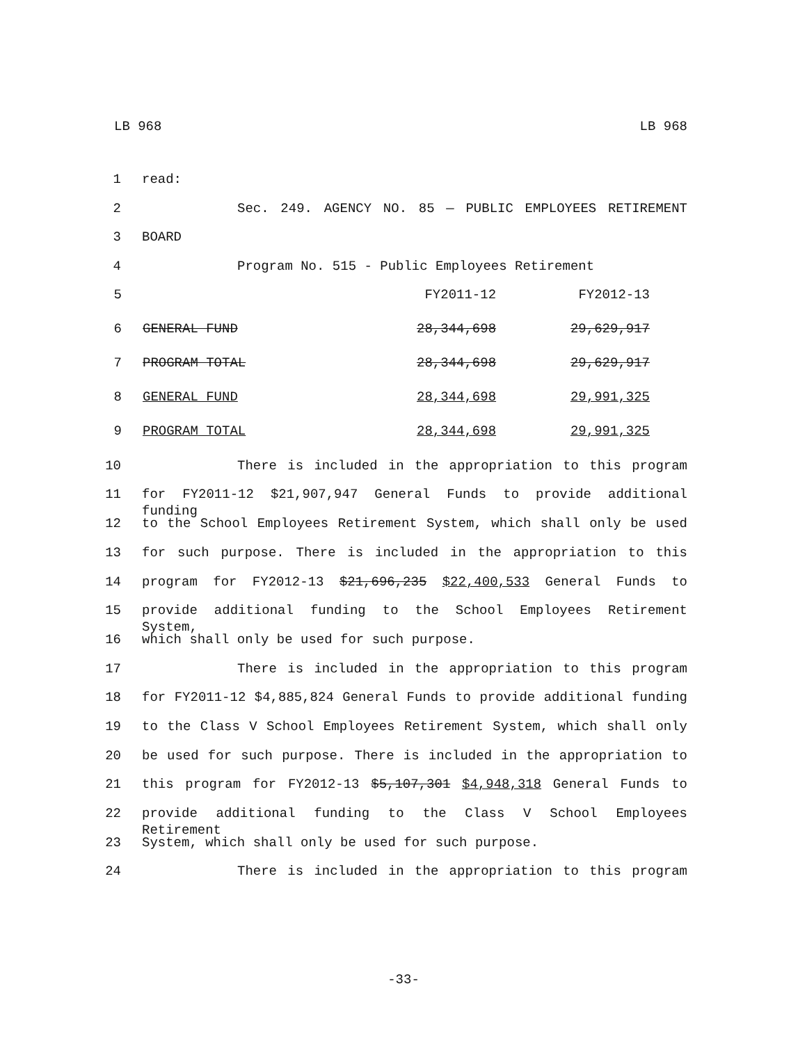LB 968 LB 968
1 read:
2 Sec. 249. AGENCY NO. 85 — PUBLIC EMPLOYEES RETIREMENT
3 BOARD
4 Program No. 515 - Public Employees Retirement
| 5 | | FY2011-12 | FY2012-13 |
| 6 | GENERAL FUND | 28,344,698 | 29,629,917 |
| 7 | PROGRAM TOTAL | 28,344,698 | 29,629,917 |
| 8 | GENERAL FUND | 28,344,698 | 29,991,325 |
| 9 | PROGRAM TOTAL | 28,344,698 | 29,991,325 |
10 There is included in the appropriation to this program
11 for FY2011-12 $21,907,947 General Funds to provide additional funding
12 to the School Employees Retirement System, which shall only be used
13 for such purpose. There is included in the appropriation to this
14 program for FY2012-13 $21,696,235 $22,400,533 General Funds to
15 provide additional funding to the School Employees Retirement System,
16 which shall only be used for such purpose.
17 There is included in the appropriation to this program
18 for FY2011-12 $4,885,824 General Funds to provide additional funding
19 to the Class V School Employees Retirement System, which shall only
20 be used for such purpose. There is included in the appropriation to
21 this program for FY2012-13 $5,107,301 $4,948,318 General Funds to
22 provide additional funding to the Class V School Employees Retirement
23 System, which shall only be used for such purpose.
24 There is included in the appropriation to this program
-33-